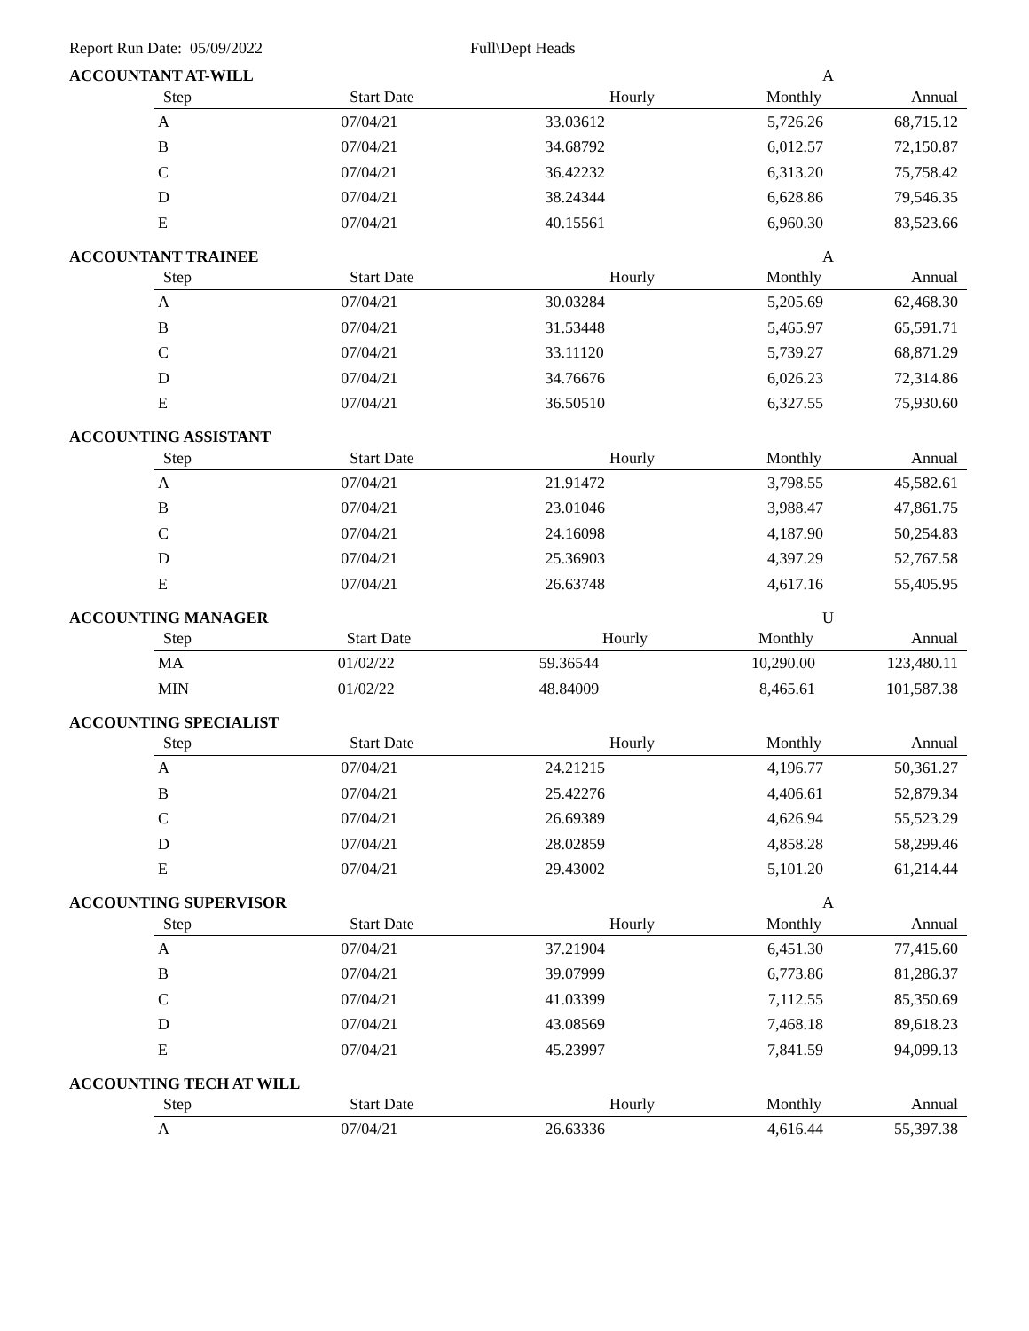Report Run Date: 05/09/2022 Full\Dept Heads
ACCOUNTANT AT-WILL A
| Step | Start Date | Hourly | Monthly | Annual |
| --- | --- | --- | --- | --- |
| A | 07/04/21 | 33.03612 | 5,726.26 | 68,715.12 |
| B | 07/04/21 | 34.68792 | 6,012.57 | 72,150.87 |
| C | 07/04/21 | 36.42232 | 6,313.20 | 75,758.42 |
| D | 07/04/21 | 38.24344 | 6,628.86 | 79,546.35 |
| E | 07/04/21 | 40.15561 | 6,960.30 | 83,523.66 |
ACCOUNTANT TRAINEE A
| Step | Start Date | Hourly | Monthly | Annual |
| --- | --- | --- | --- | --- |
| A | 07/04/21 | 30.03284 | 5,205.69 | 62,468.30 |
| B | 07/04/21 | 31.53448 | 5,465.97 | 65,591.71 |
| C | 07/04/21 | 33.11120 | 5,739.27 | 68,871.29 |
| D | 07/04/21 | 34.76676 | 6,026.23 | 72,314.86 |
| E | 07/04/21 | 36.50510 | 6,327.55 | 75,930.60 |
ACCOUNTING ASSISTANT
| Step | Start Date | Hourly | Monthly | Annual |
| --- | --- | --- | --- | --- |
| A | 07/04/21 | 21.91472 | 3,798.55 | 45,582.61 |
| B | 07/04/21 | 23.01046 | 3,988.47 | 47,861.75 |
| C | 07/04/21 | 24.16098 | 4,187.90 | 50,254.83 |
| D | 07/04/21 | 25.36903 | 4,397.29 | 52,767.58 |
| E | 07/04/21 | 26.63748 | 4,617.16 | 55,405.95 |
ACCOUNTING MANAGER U
| Step | Start Date | Hourly | Monthly | Annual |
| --- | --- | --- | --- | --- |
| MA | 01/02/22 | 59.36544 | 10,290.00 | 123,480.11 |
| MIN | 01/02/22 | 48.84009 | 8,465.61 | 101,587.38 |
ACCOUNTING SPECIALIST
| Step | Start Date | Hourly | Monthly | Annual |
| --- | --- | --- | --- | --- |
| A | 07/04/21 | 24.21215 | 4,196.77 | 50,361.27 |
| B | 07/04/21 | 25.42276 | 4,406.61 | 52,879.34 |
| C | 07/04/21 | 26.69389 | 4,626.94 | 55,523.29 |
| D | 07/04/21 | 28.02859 | 4,858.28 | 58,299.46 |
| E | 07/04/21 | 29.43002 | 5,101.20 | 61,214.44 |
ACCOUNTING SUPERVISOR A
| Step | Start Date | Hourly | Monthly | Annual |
| --- | --- | --- | --- | --- |
| A | 07/04/21 | 37.21904 | 6,451.30 | 77,415.60 |
| B | 07/04/21 | 39.07999 | 6,773.86 | 81,286.37 |
| C | 07/04/21 | 41.03399 | 7,112.55 | 85,350.69 |
| D | 07/04/21 | 43.08569 | 7,468.18 | 89,618.23 |
| E | 07/04/21 | 45.23997 | 7,841.59 | 94,099.13 |
ACCOUNTING TECH AT WILL
| Step | Start Date | Hourly | Monthly | Annual |
| --- | --- | --- | --- | --- |
| A | 07/04/21 | 26.63336 | 4,616.44 | 55,397.38 |